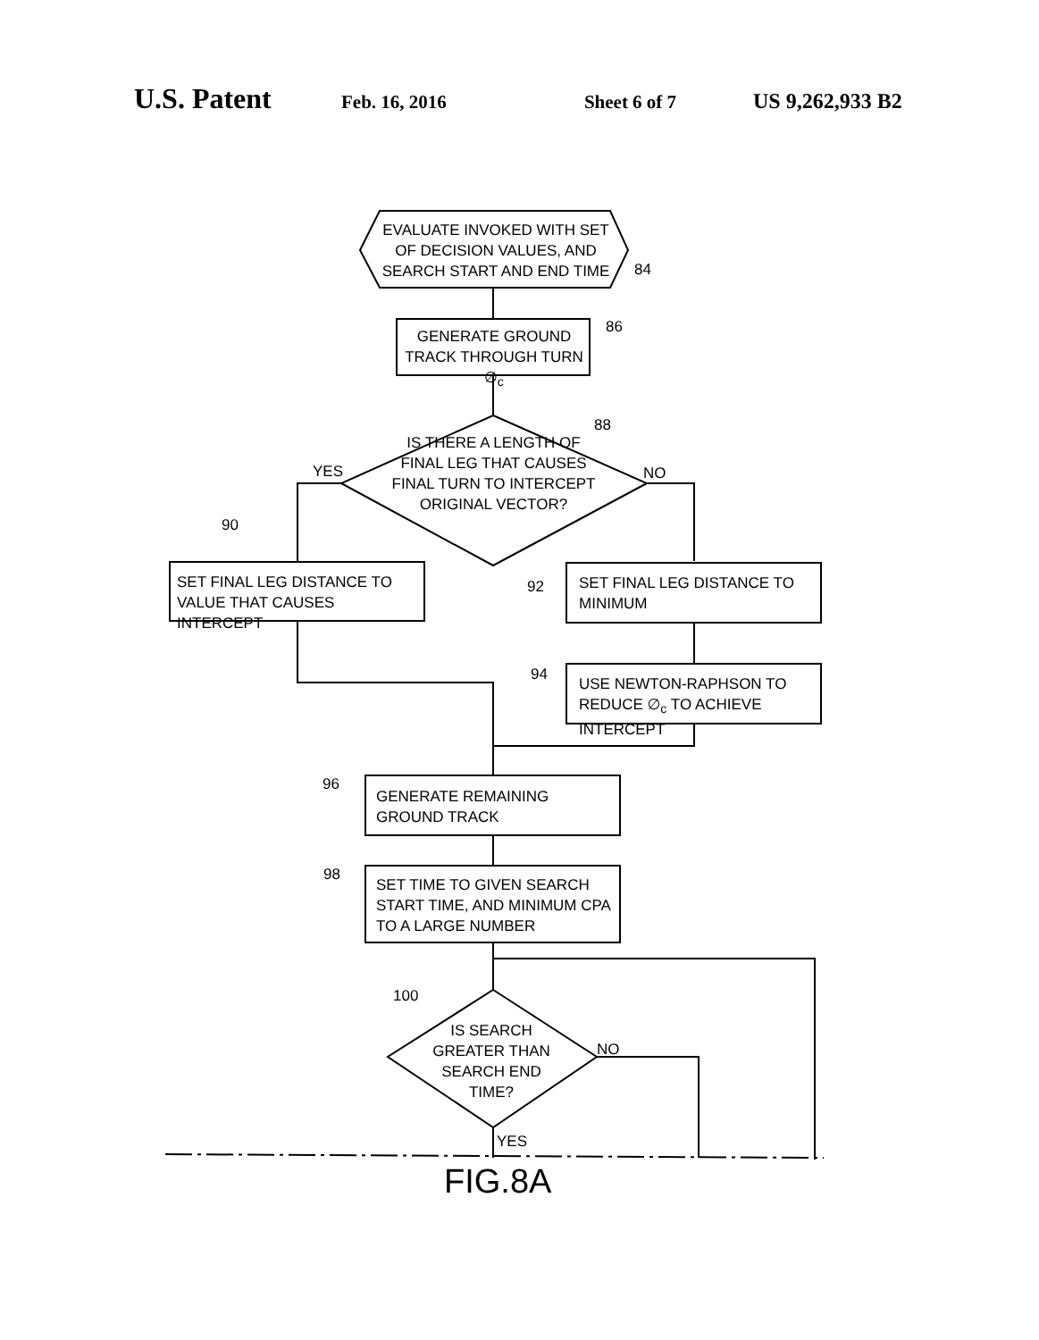U.S. Patent Feb. 16, 2016 Sheet 6 of 7 US 9,262,933 B2
EVALUATE INVOKED WITH SET OF DECISION VALUES, AND SEARCH START AND END TIME
84
GENERATE GROUND TRACK THROUGH TURN ∅<sub>c</sub>
86
88
IS THERE A LENGTH OF FINAL LEG THAT CAUSES FINAL TURN TO INTERCEPT ORIGINAL VECTOR?
YES NO
90
SET FINAL LEG DISTANCE TO VALUE THAT CAUSES INTERCEPT
92
SET FINAL LEG DISTANCE TO MINIMUM
94
USE NEWTON-RAPHSON TO REDUCE ∅<sub>c</sub> TO ACHIEVE INTERCEPT
96
GENERATE REMAINING GROUND TRACK
98
SET TIME TO GIVEN SEARCH START TIME, AND MINIMUM CPA TO A LARGE NUMBER
100
IS SEARCH GREATER THAN SEARCH END TIME?
NO
YES
FIG.8A